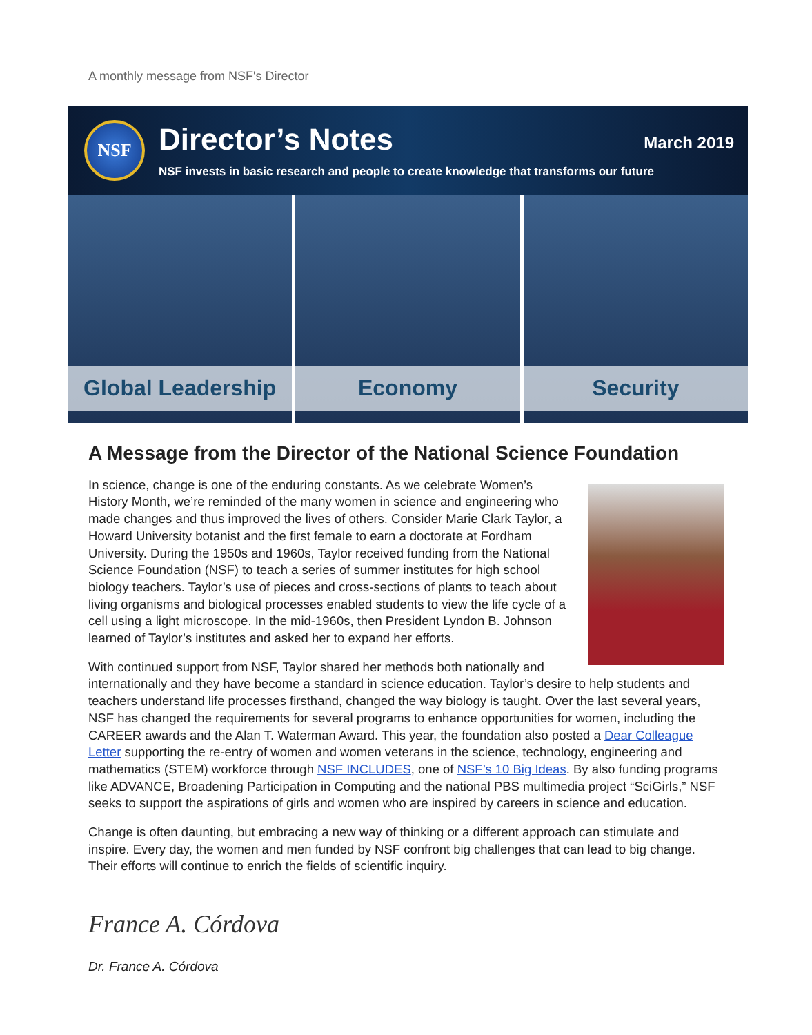A monthly message from NSF's Director
NSF
Director’s Notes
NSF invests in basic research and people to create knowledge that transforms our future
March 2019
Global Leadership Economy Security
A Message from the Director of the National Science Foundation
In science, change is one of the enduring constants. As we celebrate Women’s History Month, we’re reminded of the many women in science and engineering who made changes and thus improved the lives of others. Consider Marie Clark Taylor, a Howard University botanist and the first female to earn a doctorate at Fordham University. During the 1950s and 1960s, Taylor received funding from the National Science Foundation (NSF) to teach a series of summer institutes for high school biology teachers. Taylor’s use of pieces and cross-sections of plants to teach about living organisms and biological processes enabled students to view the life cycle of a cell using a light microscope. In the mid-1960s, then President Lyndon B. Johnson learned of Taylor’s institutes and asked her to expand her efforts.
With continued support from NSF, Taylor shared her methods both nationally and internationally and they have become a standard in science education. Taylor’s desire to help students and teachers understand life processes firsthand, changed the way biology is taught. Over the last several years, NSF has changed the requirements for several programs to enhance opportunities for women, including the CAREER awards and the Alan T. Waterman Award. This year, the foundation also posted a Dear Colleague Letter supporting the re-entry of women and women veterans in the science, technology, engineering and mathematics (STEM) workforce through NSF INCLUDES, one of NSF’s 10 Big Ideas. By also funding programs like ADVANCE, Broadening Participation in Computing and the national PBS multimedia project “SciGirls,” NSF seeks to support the aspirations of girls and women who are inspired by careers in science and education.
Change is often daunting, but embracing a new way of thinking or a different approach can stimulate and inspire. Every day, the women and men funded by NSF confront big challenges that can lead to big change. Their efforts will continue to enrich the fields of scientific inquiry.
France A. Córdova
Dr. France A. Córdova